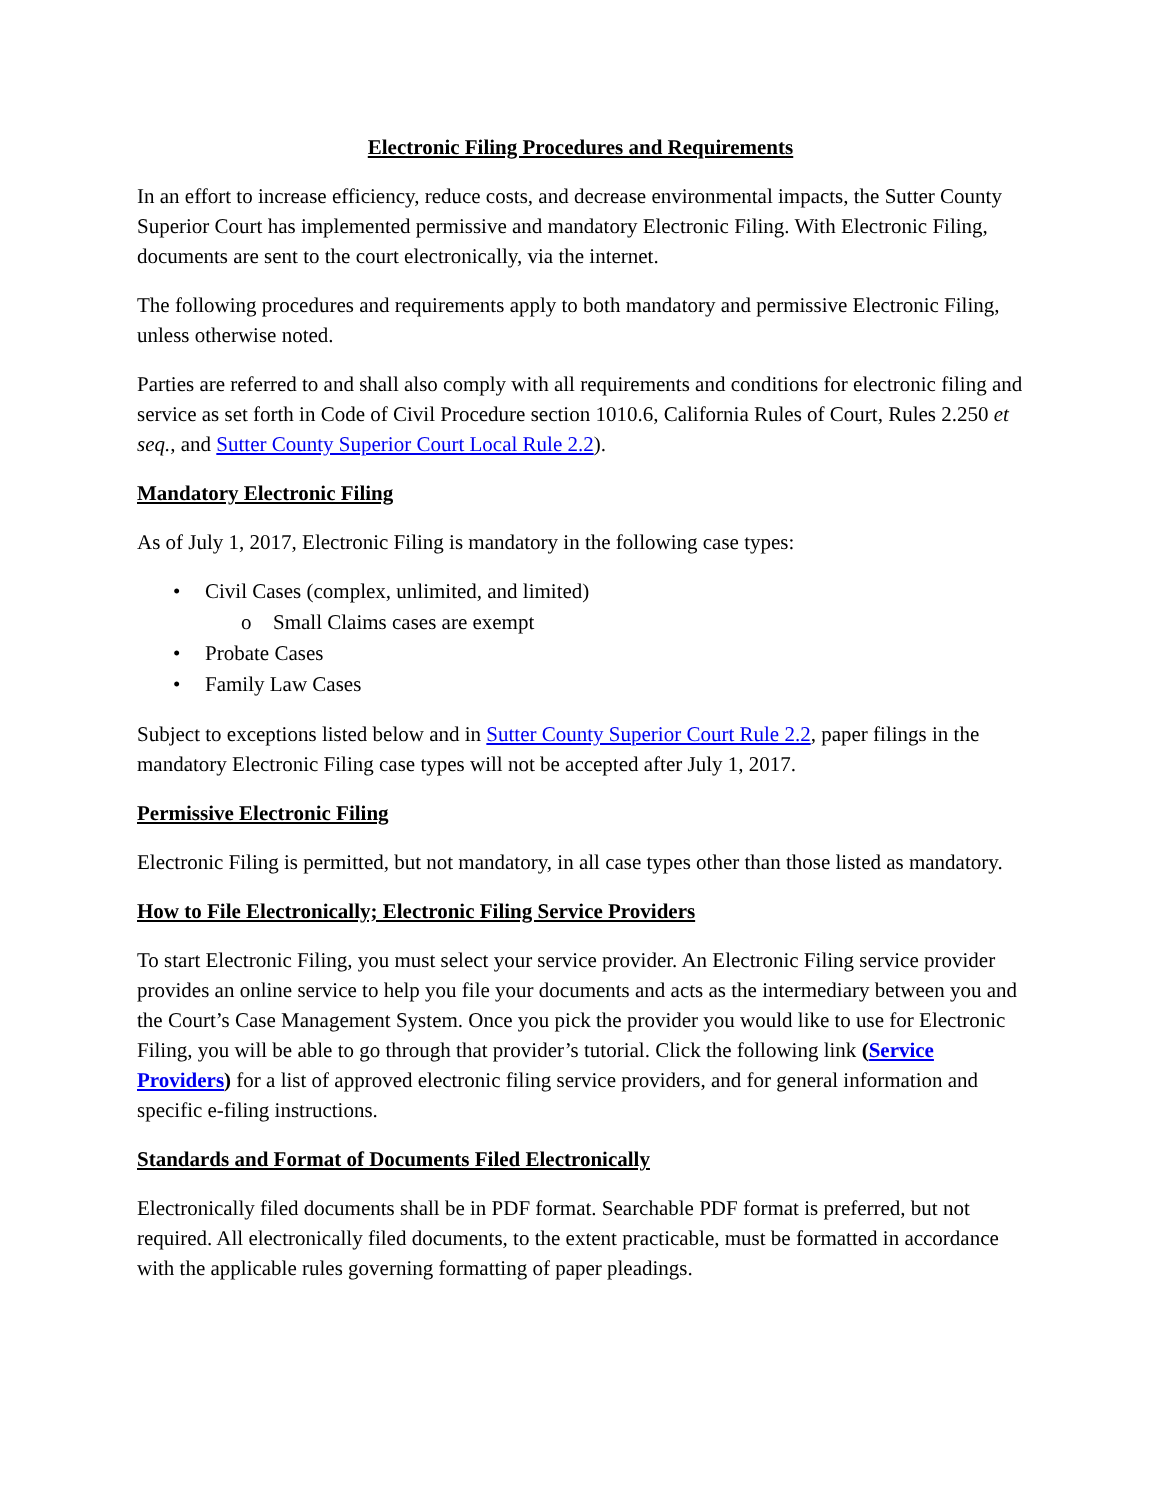Electronic Filing Procedures and Requirements
In an effort to increase efficiency, reduce costs, and decrease environmental impacts, the Sutter County Superior Court has implemented permissive and mandatory Electronic Filing. With Electronic Filing, documents are sent to the court electronically, via the internet.
The following procedures and requirements apply to both mandatory and permissive Electronic Filing, unless otherwise noted.
Parties are referred to and shall also comply with all requirements and conditions for electronic filing and service as set forth in Code of Civil Procedure section 1010.6, California Rules of Court, Rules 2.250 et seq., and Sutter County Superior Court Local Rule 2.2).
Mandatory Electronic Filing
As of July 1, 2017, Electronic Filing is mandatory in the following case types:
• Civil Cases (complex, unlimited, and limited)
o Small Claims cases are exempt
• Probate Cases
• Family Law Cases
Subject to exceptions listed below and in Sutter County Superior Court Rule 2.2, paper filings in the mandatory Electronic Filing case types will not be accepted after July 1, 2017.
Permissive Electronic Filing
Electronic Filing is permitted, but not mandatory, in all case types other than those listed as mandatory.
How to File Electronically; Electronic Filing Service Providers
To start Electronic Filing, you must select your service provider. An Electronic Filing service provider provides an online service to help you file your documents and acts as the intermediary between you and the Court’s Case Management System. Once you pick the provider you would like to use for Electronic Filing, you will be able to go through that provider’s tutorial. Click the following link (Service Providers) for a list of approved electronic filing service providers, and for general information and specific e-filing instructions.
Standards and Format of Documents Filed Electronically
Electronically filed documents shall be in PDF format. Searchable PDF format is preferred, but not required. All electronically filed documents, to the extent practicable, must be formatted in accordance with the applicable rules governing formatting of paper pleadings.